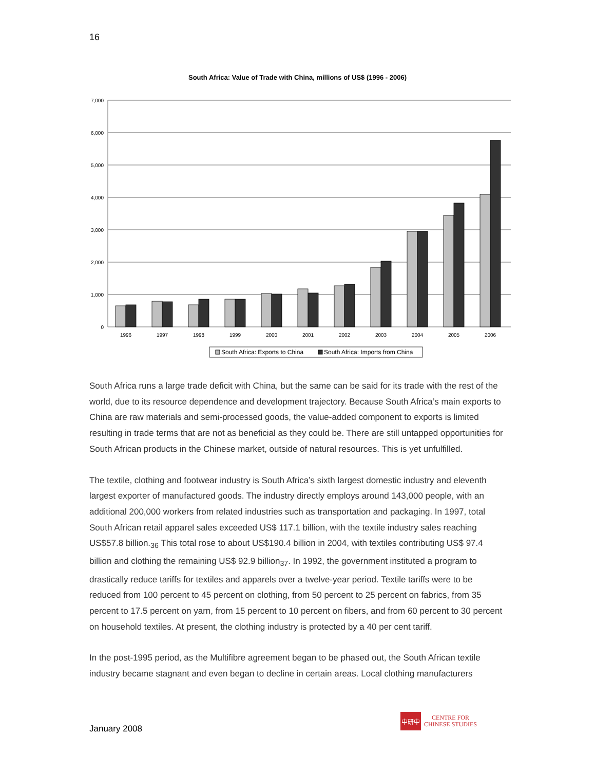16
South Africa: Value of Trade with China, millions of US$ (1996 - 2006)
7,000
6,000
5,000
4,000
3,000
2,000
1,000
0
1996
1997
1998
1999
2000
2001
2002
2003
2004
2005
2006
South Africa: Exports to China
South Africa: Imports from China
South Africa runs a large trade deficit with China, but the same can be said for its trade with the rest of the world, due to its resource dependence and development trajectory. Because South Africa’s main exports to China are raw materials and semi-processed goods, the value-added component to exports is limited resulting in trade terms that are not as beneficial as they could be. There are still untapped opportunities for South African products in the Chinese market, outside of natural resources. This is yet unfulfilled.
The textile, clothing and footwear industry is South Africa’s sixth largest domestic industry and eleventh largest exporter of manufactured goods. The industry directly employs around 143,000 people, with an additional 200,000 workers from related industries such as transportation and packaging. In 1997, total South African retail apparel sales exceeded US$ 117.1 billion, with the textile industry sales reaching US$57.8 billion.<sub>36</sub> This total rose to about US$190.4 billion in 2004, with textiles contributing US$ 97.4 billion and clothing the remaining US$ 92.9 billion<sub>37</sub>. In 1992, the government instituted a program to drastically reduce tariffs for textiles and apparels over a twelve-year period. Textile tariffs were to be reduced from 100 percent to 45 percent on clothing, from 50 percent to 25 percent on fabrics, from 35 percent to 17.5 percent on yarn, from 15 percent to 10 percent on fibers, and from 60 percent to 30 percent on household textiles. At present, the clothing industry is protected by a 40 per cent tariff.
In the post-1995 period, as the Multifibre agreement began to be phased out, the South African textile industry became stagnant and even began to decline in certain areas. Local clothing manufacturers
January 2008
中研中
CENTRE FOR
CHINESE STUDIES